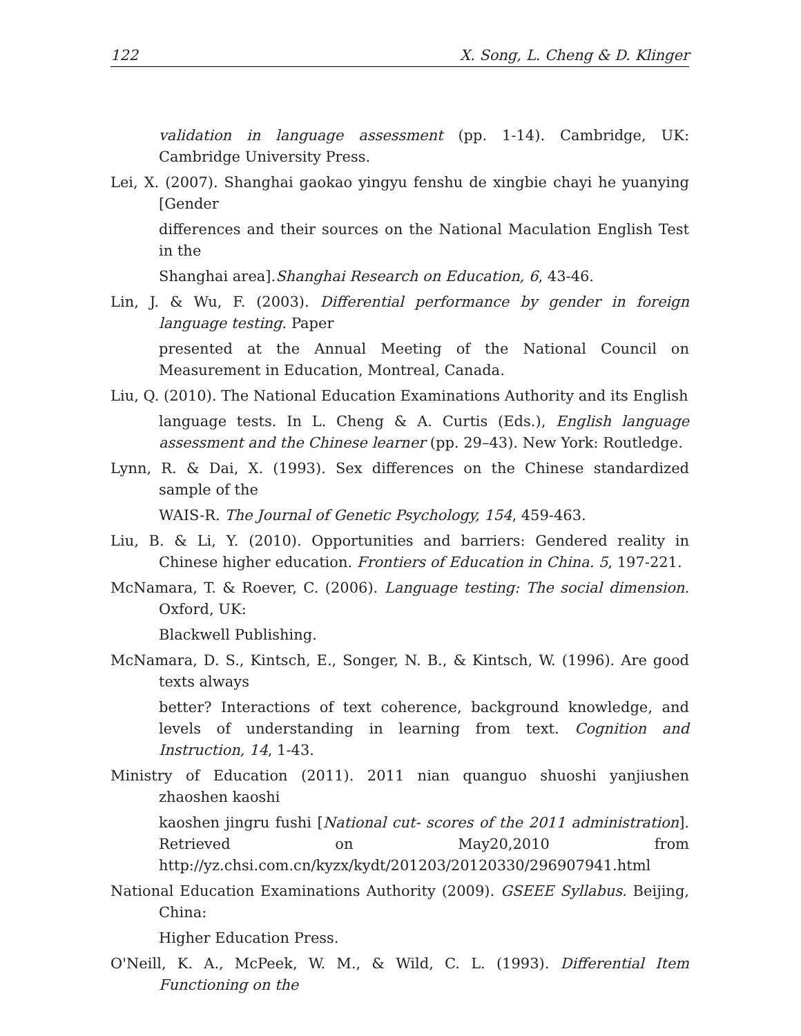122 X. Song, L. Cheng & D. Klinger
validation in language assessment (pp. 1-14). Cambridge, UK: Cambridge University Press.
Lei, X. (2007). Shanghai gaokao yingyu fenshu de xingbie chayi he yuanying [Gender
differences and their sources on the National Maculation English Test in the
Shanghai area].Shanghai Research on Education, 6, 43-46.
Lin, J. & Wu, F. (2003). Differential performance by gender in foreign language testing. Paper
presented at the Annual Meeting of the National Council on Measurement in Education, Montreal, Canada.
Liu, Q. (2010). The National Education Examinations Authority and its English
language tests. In L. Cheng & A. Curtis (Eds.), English language assessment and the Chinese learner (pp. 29–43). New York: Routledge.
Lynn, R. & Dai, X. (1993). Sex differences on the Chinese standardized sample of the
WAIS-R. The Journal of Genetic Psychology, 154, 459-463.
Liu, B. & Li, Y. (2010). Opportunities and barriers: Gendered reality in Chinese higher education. Frontiers of Education in China. 5, 197-221.
McNamara, T. & Roever, C. (2006). Language testing: The social dimension. Oxford, UK:
Blackwell Publishing.
McNamara, D. S., Kintsch, E., Songer, N. B., & Kintsch, W. (1996). Are good texts always
better? Interactions of text coherence, background knowledge, and levels of understanding in learning from text. Cognition and Instruction, 14, 1-43.
Ministry of Education (2011). 2011 nian quanguo shuoshi yanjiushen zhaoshen kaoshi
kaoshen jingru fushi [National cut- scores of the 2011 administration]. Retrieved on May20,2010 from http://yz.chsi.com.cn/kyzx/kydt/201203/20120330/296907941.html
National Education Examinations Authority (2009). GSEEE Syllabus. Beijing, China:
Higher Education Press.
O'Neill, K. A., McPeek, W. M., & Wild, C. L. (1993). Differential Item Functioning on the